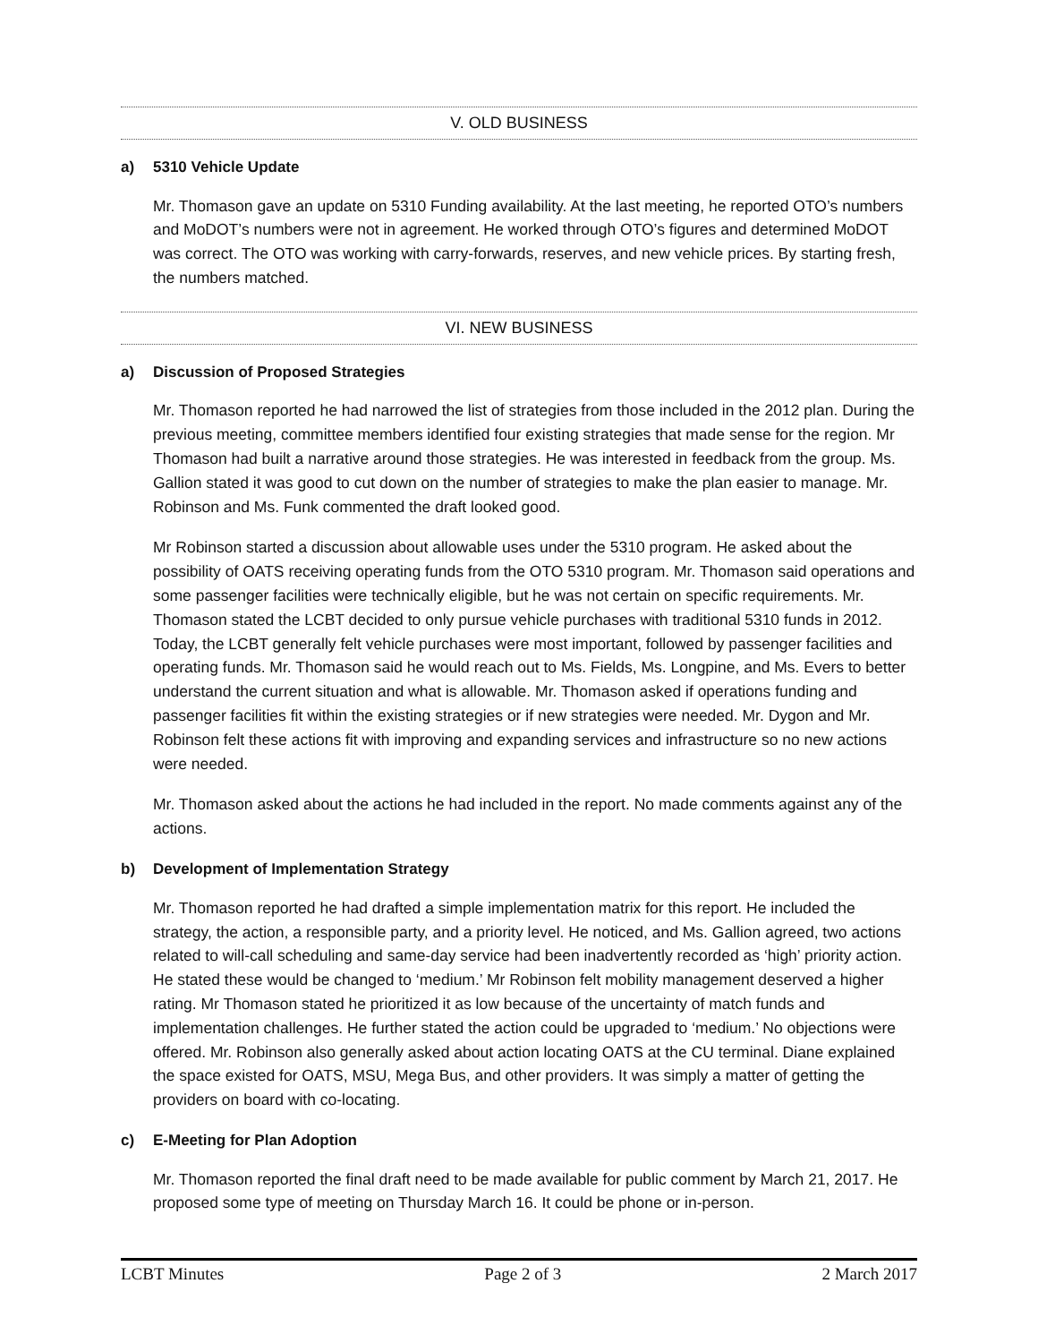V. OLD BUSINESS
a) 5310 Vehicle Update
Mr. Thomason gave an update on 5310 Funding availability. At the last meeting, he reported OTO’s numbers and MoDOT’s numbers were not in agreement. He worked through OTO’s figures and determined MoDOT was correct. The OTO was working with carry-forwards, reserves, and new vehicle prices. By starting fresh, the numbers matched.
VI. NEW BUSINESS
a) Discussion of Proposed Strategies
Mr. Thomason reported he had narrowed the list of strategies from those included in the 2012 plan. During the previous meeting, committee members identified four existing strategies that made sense for the region. Mr Thomason had built a narrative around those strategies. He was interested in feedback from the group. Ms. Gallion stated it was good to cut down on the number of strategies to make the plan easier to manage. Mr. Robinson and Ms. Funk commented the draft looked good.
Mr Robinson started a discussion about allowable uses under the 5310 program. He asked about the possibility of OATS receiving operating funds from the OTO 5310 program. Mr. Thomason said operations and some passenger facilities were technically eligible, but he was not certain on specific requirements. Mr. Thomason stated the LCBT decided to only pursue vehicle purchases with traditional 5310 funds in 2012. Today, the LCBT generally felt vehicle purchases were most important, followed by passenger facilities and operating funds. Mr. Thomason said he would reach out to Ms. Fields, Ms. Longpine, and Ms. Evers to better understand the current situation and what is allowable. Mr. Thomason asked if operations funding and passenger facilities fit within the existing strategies or if new strategies were needed. Mr. Dygon and Mr. Robinson felt these actions fit with improving and expanding services and infrastructure so no new actions were needed.
Mr. Thomason asked about the actions he had included in the report. No made comments against any of the actions.
b) Development of Implementation Strategy
Mr. Thomason reported he had drafted a simple implementation matrix for this report. He included the strategy, the action, a responsible party, and a priority level. He noticed, and Ms. Gallion agreed, two actions related to will-call scheduling and same-day service had been inadvertently recorded as ‘high’ priority action. He stated these would be changed to ‘medium.’ Mr Robinson felt mobility management deserved a higher rating. Mr Thomason stated he prioritized it as low because of the uncertainty of match funds and implementation challenges. He further stated the action could be upgraded to ‘medium.’ No objections were offered. Mr. Robinson also generally asked about action locating OATS at the CU terminal. Diane explained the space existed for OATS, MSU, Mega Bus, and other providers. It was simply a matter of getting the providers on board with co-locating.
c) E-Meeting for Plan Adoption
Mr. Thomason reported the final draft need to be made available for public comment by March 21, 2017. He proposed some type of meeting on Thursday March 16. It could be phone or in-person.
LCBT Minutes Page 2 of 3 2 March 2017